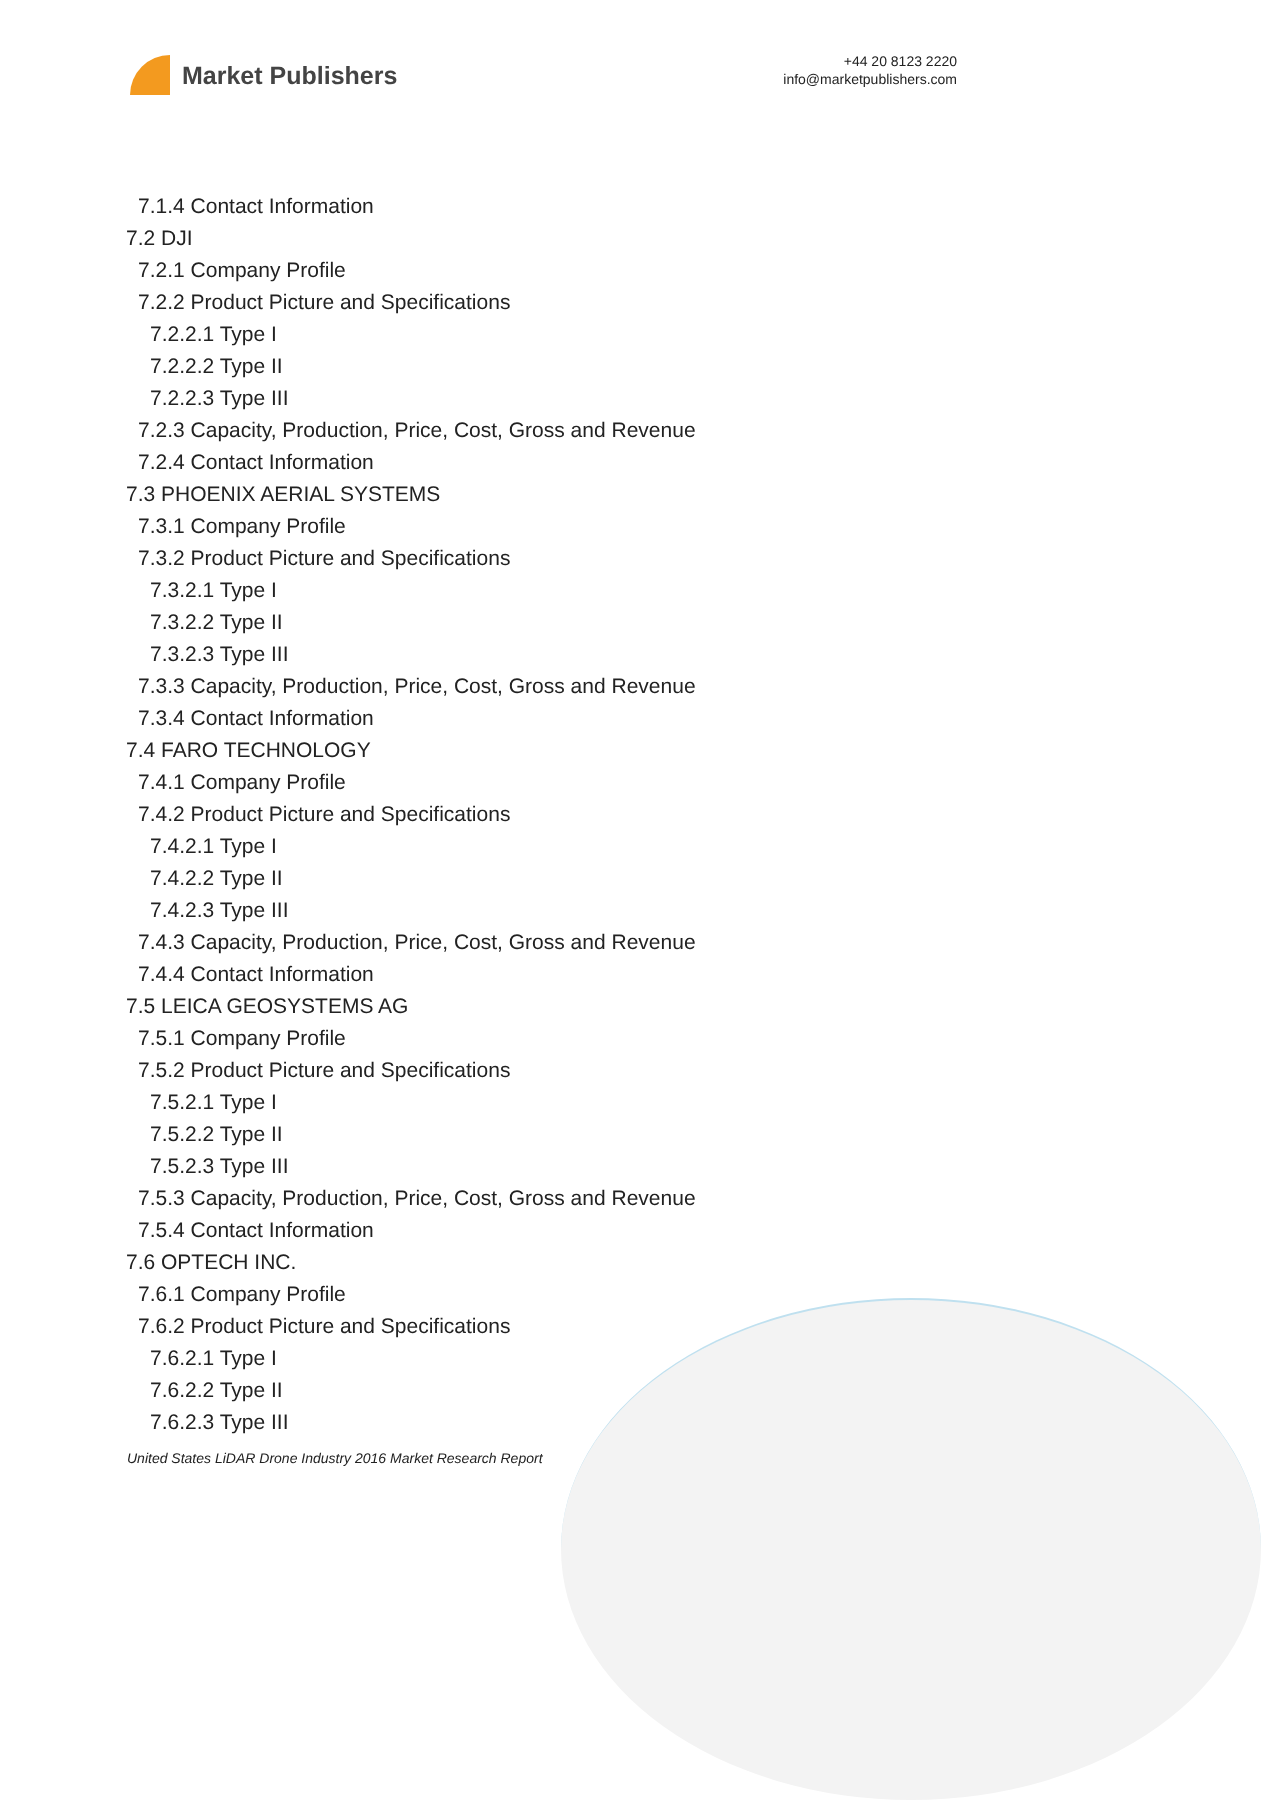Market Publishers
+44 20 8123 2220
info@marketpublishers.com
7.1.4 Contact Information
7.2 DJI
7.2.1 Company Profile
7.2.2 Product Picture and Specifications
7.2.2.1 Type I
7.2.2.2 Type II
7.2.2.3 Type III
7.2.3 Capacity, Production, Price, Cost, Gross and Revenue
7.2.4 Contact Information
7.3 PHOENIX AERIAL SYSTEMS
7.3.1 Company Profile
7.3.2 Product Picture and Specifications
7.3.2.1 Type I
7.3.2.2 Type II
7.3.2.3 Type III
7.3.3 Capacity, Production, Price, Cost, Gross and Revenue
7.3.4 Contact Information
7.4 FARO TECHNOLOGY
7.4.1 Company Profile
7.4.2 Product Picture and Specifications
7.4.2.1 Type I
7.4.2.2 Type II
7.4.2.3 Type III
7.4.3 Capacity, Production, Price, Cost, Gross and Revenue
7.4.4 Contact Information
7.5 LEICA GEOSYSTEMS AG
7.5.1 Company Profile
7.5.2 Product Picture and Specifications
7.5.2.1 Type I
7.5.2.2 Type II
7.5.2.3 Type III
7.5.3 Capacity, Production, Price, Cost, Gross and Revenue
7.5.4 Contact Information
7.6 OPTECH INC.
7.6.1 Company Profile
7.6.2 Product Picture and Specifications
7.6.2.1 Type I
7.6.2.2 Type II
7.6.2.3 Type III
United States LiDAR Drone Industry 2016 Market Research Report